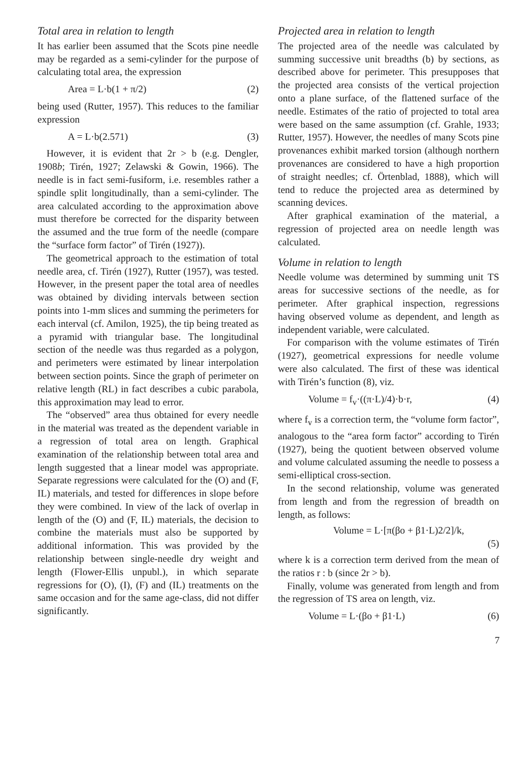Total area in relation to length
It has earlier been assumed that the Scots pine needle may be regarded as a semi-cylinder for the purpose of calculating total area, the expression
Area = L·b(1 + π/2) (2)
being used (Rutter, 1957). This reduces to the familiar expression
A = L·b(2.571) (3)
However, it is evident that 2r > b (e.g. Dengler, 1908b; Tirén, 1927; Zelawski & Gowin, 1966). The needle is in fact semi-fusiform, i.e. resembles rather a spindle split longitudinally, than a semi-cylinder. The area calculated according to the approximation above must therefore be corrected for the disparity between the assumed and the true form of the needle (compare the “surface form factor” of Tirén (1927)).
The geometrical approach to the estimation of total needle area, cf. Tirén (1927), Rutter (1957), was tested. However, in the present paper the total area of needles was obtained by dividing intervals between section points into 1-mm slices and summing the perimeters for each interval (cf. Amilon, 1925), the tip being treated as a pyramid with triangular base. The longitudinal section of the needle was thus regarded as a polygon, and perimeters were estimated by linear interpolation between section points. Since the graph of perimeter on relative length (RL) in fact describes a cubic parabola, this approximation may lead to error.
The “observed” area thus obtained for every needle in the material was treated as the dependent variable in a regression of total area on length. Graphical examination of the relationship between total area and length suggested that a linear model was appropriate. Separate regressions were calculated for the (O) and (F, IL) materials, and tested for differences in slope before they were combined. In view of the lack of overlap in length of the (O) and (F, IL) materials, the decision to combine the materials must also be supported by additional information. This was provided by the relationship between single-needle dry weight and length (Flower-Ellis unpubl.), in which separate regressions for (O), (I), (F) and (IL) treatments on the same occasion and for the same age-class, did not differ significantly.
Projected area in relation to length
The projected area of the needle was calculated by summing successive unit breadths (b) by sections, as described above for perimeter. This presupposes that the projected area consists of the vertical projection onto a plane surface, of the flattened surface of the needle. Estimates of the ratio of projected to total area were based on the same assumption (cf. Grahle, 1933; Rutter, 1957). However, the needles of many Scots pine provenances exhibit marked torsion (although northern provenances are considered to have a high proportion of straight needles; cf. Örtenblad, 1888), which will tend to reduce the projected area as determined by scanning devices.
After graphical examination of the material, a regression of projected area on needle length was calculated.
Volume in relation to length
Needle volume was determined by summing unit TS areas for successive sections of the needle, as for perimeter. After graphical inspection, regressions having observed volume as dependent, and length as independent variable, were calculated.
For comparison with the volume estimates of Tirén (1927), geometrical expressions for needle volume were also calculated. The first of these was identical with Tirén’s function (8), viz.
Volume = f<sub>v</sub>·((π·L)/4)·b·r, (4)
where f<sub>v</sub> is a correction term, the “volume form factor”, analogous to the “area form factor” according to Tirén (1927), being the quotient between observed volume and volume calculated assuming the needle to possess a semi-elliptical cross-section.
In the second relationship, volume was generated from length and from the regression of breadth on length, as follows:
Volume = L·[π(βo + β1·L)2/2]/k,
(5)
where k is a correction term derived from the mean of the ratios r : b (since 2r > b).
Finally, volume was generated from length and from the regression of TS area on length, viz.
Volume = L·(βo + β1·L) (6)
7